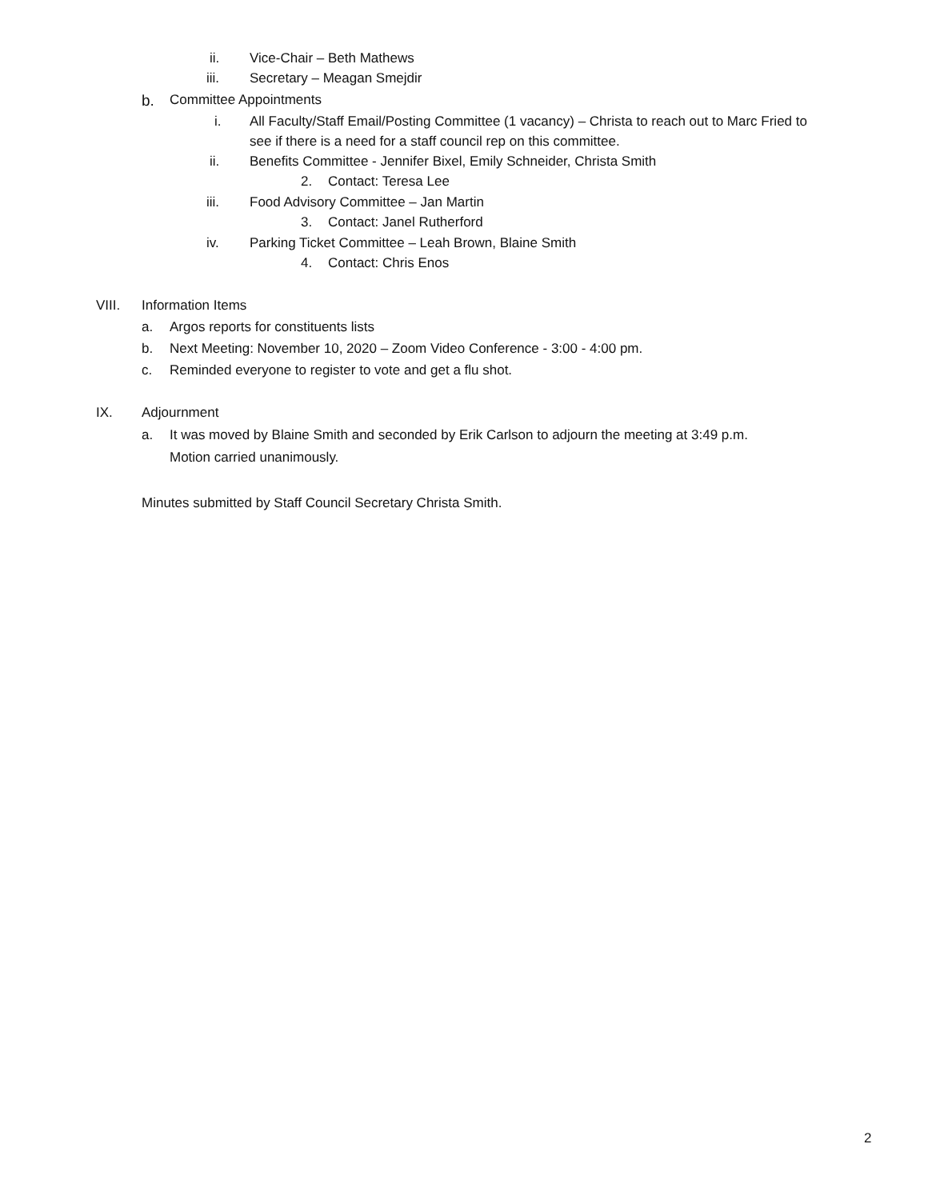ii. Vice-Chair – Beth Mathews
iii. Secretary – Meagan Smejdir
b. Committee Appointments
i. All Faculty/Staff Email/Posting Committee (1 vacancy) – Christa to reach out to Marc Fried to
see if there is a need for a staff council rep on this committee.
ii. Benefits Committee - Jennifer Bixel, Emily Schneider, Christa Smith
2. Contact: Teresa Lee
iii. Food Advisory Committee – Jan Martin
3. Contact: Janel Rutherford
iv. Parking Ticket Committee – Leah Brown, Blaine Smith
4. Contact: Chris Enos
VIII. Information Items
a. Argos reports for constituents lists
b. Next Meeting: November 10, 2020 – Zoom Video Conference - 3:00 - 4:00 pm.
c. Reminded everyone to register to vote and get a flu shot.
IX. Adjournment
a. It was moved by Blaine Smith and seconded by Erik Carlson to adjourn the meeting at 3:49 p.m.
Motion carried unanimously.
Minutes submitted by Staff Council Secretary Christa Smith.
2